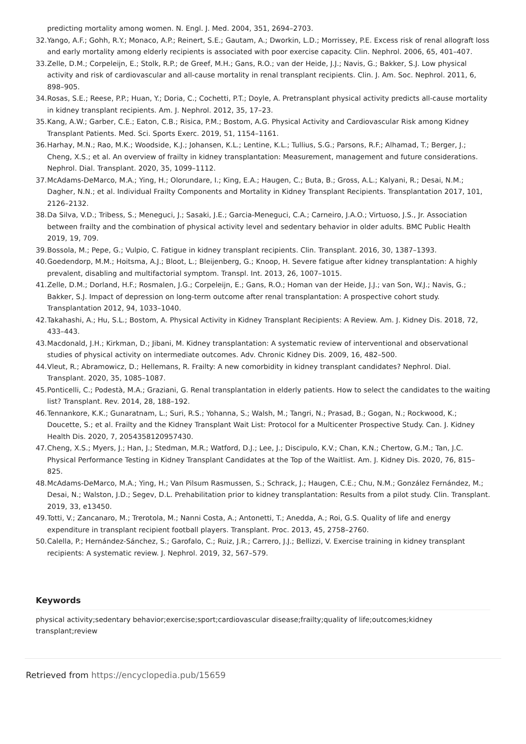predicting mortality among women. N. Engl. J. Med. 2004, 351, 2694–2703.
32.
Yango, A.F.; Gohh, R.Y.; Monaco, A.P.; Reinert, S.E.; Gautam, A.; Dworkin, L.D.; Morrissey, P.E. Excess risk of renal allograft loss and early mortality among elderly recipients is associated with poor exercise capacity. Clin. Nephrol. 2006, 65, 401–407.
33.
Zelle, D.M.; Corpeleijn, E.; Stolk, R.P.; de Greef, M.H.; Gans, R.O.; van der Heide, J.J.; Navis, G.; Bakker, S.J. Low physical activity and risk of cardiovascular and all-cause mortality in renal transplant recipients. Clin. J. Am. Soc. Nephrol. 2011, 6, 898–905.
34.
Rosas, S.E.; Reese, P.P.; Huan, Y.; Doria, C.; Cochetti, P.T.; Doyle, A. Pretransplant physical activity predicts all-cause mortality in kidney transplant recipients. Am. J. Nephrol. 2012, 35, 17–23.
35.
Kang, A.W.; Garber, C.E.; Eaton, C.B.; Risica, P.M.; Bostom, A.G. Physical Activity and Cardiovascular Risk among Kidney Transplant Patients. Med. Sci. Sports Exerc. 2019, 51, 1154–1161.
36.
Harhay, M.N.; Rao, M.K.; Woodside, K.J.; Johansen, K.L.; Lentine, K.L.; Tullius, S.G.; Parsons, R.F.; Alhamad, T.; Berger, J.; Cheng, X.S.; et al. An overview of frailty in kidney transplantation: Measurement, management and future considerations. Nephrol. Dial. Transplant. 2020, 35, 1099–1112.
37.
McAdams-DeMarco, M.A.; Ying, H.; Olorundare, I.; King, E.A.; Haugen, C.; Buta, B.; Gross, A.L.; Kalyani, R.; Desai, N.M.; Dagher, N.N.; et al. Individual Frailty Components and Mortality in Kidney Transplant Recipients. Transplantation 2017, 101, 2126–2132.
38.
Da Silva, V.D.; Tribess, S.; Meneguci, J.; Sasaki, J.E.; Garcia-Meneguci, C.A.; Carneiro, J.A.O.; Virtuoso, J.S., Jr. Association between frailty and the combination of physical activity level and sedentary behavior in older adults. BMC Public Health 2019, 19, 709.
39.
Bossola, M.; Pepe, G.; Vulpio, C. Fatigue in kidney transplant recipients. Clin. Transplant. 2016, 30, 1387–1393.
40.
Goedendorp, M.M.; Hoitsma, A.J.; Bloot, L.; Bleijenberg, G.; Knoop, H. Severe fatigue after kidney transplantation: A highly prevalent, disabling and multifactorial symptom. Transpl. Int. 2013, 26, 1007–1015.
41.
Zelle, D.M.; Dorland, H.F.; Rosmalen, J.G.; Corpeleijn, E.; Gans, R.O.; Homan van der Heide, J.J.; van Son, W.J.; Navis, G.; Bakker, S.J. Impact of depression on long-term outcome after renal transplantation: A prospective cohort study. Transplantation 2012, 94, 1033–1040.
42.
Takahashi, A.; Hu, S.L.; Bostom, A. Physical Activity in Kidney Transplant Recipients: A Review. Am. J. Kidney Dis. 2018, 72, 433–443.
43.
Macdonald, J.H.; Kirkman, D.; Jibani, M. Kidney transplantation: A systematic review of interventional and observational studies of physical activity on intermediate outcomes. Adv. Chronic Kidney Dis. 2009, 16, 482–500.
44.
Vleut, R.; Abramowicz, D.; Hellemans, R. Frailty: A new comorbidity in kidney transplant candidates? Nephrol. Dial. Transplant. 2020, 35, 1085–1087.
45.
Ponticelli, C.; Podestà, M.A.; Graziani, G. Renal transplantation in elderly patients. How to select the candidates to the waiting list? Transplant. Rev. 2014, 28, 188–192.
46.
Tennankore, K.K.; Gunaratnam, L.; Suri, R.S.; Yohanna, S.; Walsh, M.; Tangri, N.; Prasad, B.; Gogan, N.; Rockwood, K.; Doucette, S.; et al. Frailty and the Kidney Transplant Wait List: Protocol for a Multicenter Prospective Study. Can. J. Kidney Health Dis. 2020, 7, 2054358120957430.
47.
Cheng, X.S.; Myers, J.; Han, J.; Stedman, M.R.; Watford, D.J.; Lee, J.; Discipulo, K.V.; Chan, K.N.; Chertow, G.M.; Tan, J.C. Physical Performance Testing in Kidney Transplant Candidates at the Top of the Waitlist. Am. J. Kidney Dis. 2020, 76, 815–825.
48.
McAdams-DeMarco, M.A.; Ying, H.; Van Pilsum Rasmussen, S.; Schrack, J.; Haugen, C.E.; Chu, N.M.; González Fernández, M.; Desai, N.; Walston, J.D.; Segev, D.L. Prehabilitation prior to kidney transplantation: Results from a pilot study. Clin. Transplant. 2019, 33, e13450.
49.
Totti, V.; Zancanaro, M.; Trerotola, M.; Nanni Costa, A.; Antonetti, T.; Anedda, A.; Roi, G.S. Quality of life and energy expenditure in transplant recipient football players. Transplant. Proc. 2013, 45, 2758–2760.
50.
Calella, P.; Hernández-Sánchez, S.; Garofalo, C.; Ruiz, J.R.; Carrero, J.J.; Bellizzi, V. Exercise training in kidney transplant recipients: A systematic review. J. Nephrol. 2019, 32, 567–579.
Keywords
physical activity;sedentary behavior;exercise;sport;cardiovascular disease;frailty;quality of life;outcomes;kidney transplant;review
Retrieved from https://encyclopedia.pub/15659